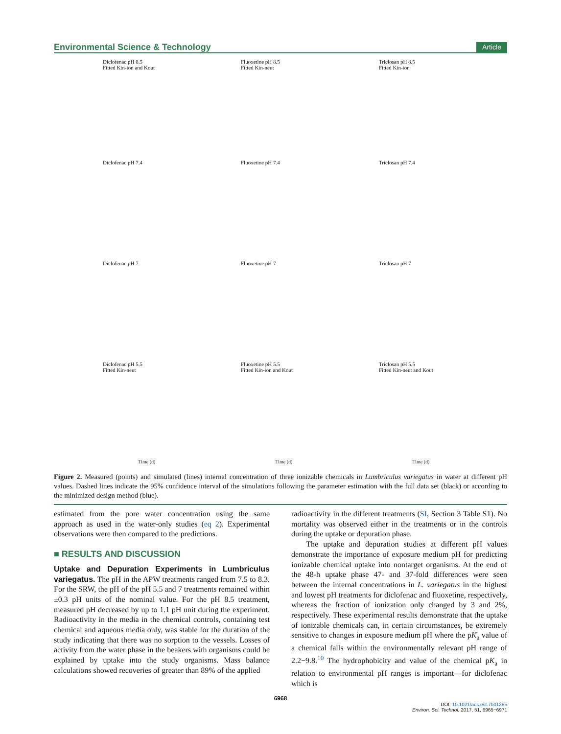Environmental Science & Technology Article
Diclofenac pH 8.5
Fitted Kin-ion and Kout
Fluoxetine pH 8.5
Fitted Kin-neut
Triclosan pH 8.5
Fitted Kin-ion
Diclofenac pH 7.4
Fluoxetine pH 7.4
Triclosan pH 7.4
Diclofenac pH 7
Fluoxetine pH 7
Triclosan pH 7
Diclofenac pH 5.5
Fitted Kin-neut
Fluoxetine pH 5.5
Fitted Kin-ion and Kout
Triclosan pH 5.5
Fitted Kin-neut and Kout
Time (d) Time (d) Time (d)
Figure 2. Measured (points) and simulated (lines) internal concentration of three ionizable chemicals in Lumbriculus variegatus in water at different pH values. Dashed lines indicate the 95% confidence interval of the simulations following the parameter estimation with the full data set (black) or according to the minimized design method (blue).
estimated from the pore water concentration using the same approach as used in the water-only studies (eq 2). Experimental observations were then compared to the predictions.
■ RESULTS AND DISCUSSION
Uptake and Depuration Experiments in Lumbriculus variegatus. The pH in the APW treatments ranged from 7.5 to 8.3. For the SRW, the pH of the pH 5.5 and 7 treatments remained within ±0.3 pH units of the nominal value. For the pH 8.5 treatment, measured pH decreased by up to 1.1 pH unit during the experiment. Radioactivity in the media in the chemical controls, containing test chemical and aqueous media only, was stable for the duration of the study indicating that there was no sorption to the vessels. Losses of activity from the water phase in the beakers with organisms could be explained by uptake into the study organisms. Mass balance calculations showed recoveries of greater than 89% of the applied
radioactivity in the different treatments (SI, Section 3 Table S1). No mortality was observed either in the treatments or in the controls during the uptake or depuration phase.
The uptake and depuration studies at different pH values demonstrate the importance of exposure medium pH for predicting ionizable chemical uptake into nontarget organisms. At the end of the 48-h uptake phase 47- and 37-fold differences were seen between the internal concentrations in L. variegatus in the highest and lowest pH treatments for diclofenac and fluoxetine, respectively, whereas the fraction of ionization only changed by 3 and 2%, respectively. These experimental results demonstrate that the uptake of ionizable chemicals can, in certain circumstances, be extremely sensitive to changes in exposure medium pH where the pK<sub>a</sub> value of a chemical falls within the environmentally relevant pH range of 2.2−9.8.<sup>10</sup> The hydrophobicity and value of the chemical pK<sub>a</sub> in relation to environmental pH ranges is important—for diclofenac which is
6968
DOI: 10.1021/acs.est.7b01265
Environ. Sci. Technol. 2017, 51, 6965−6971